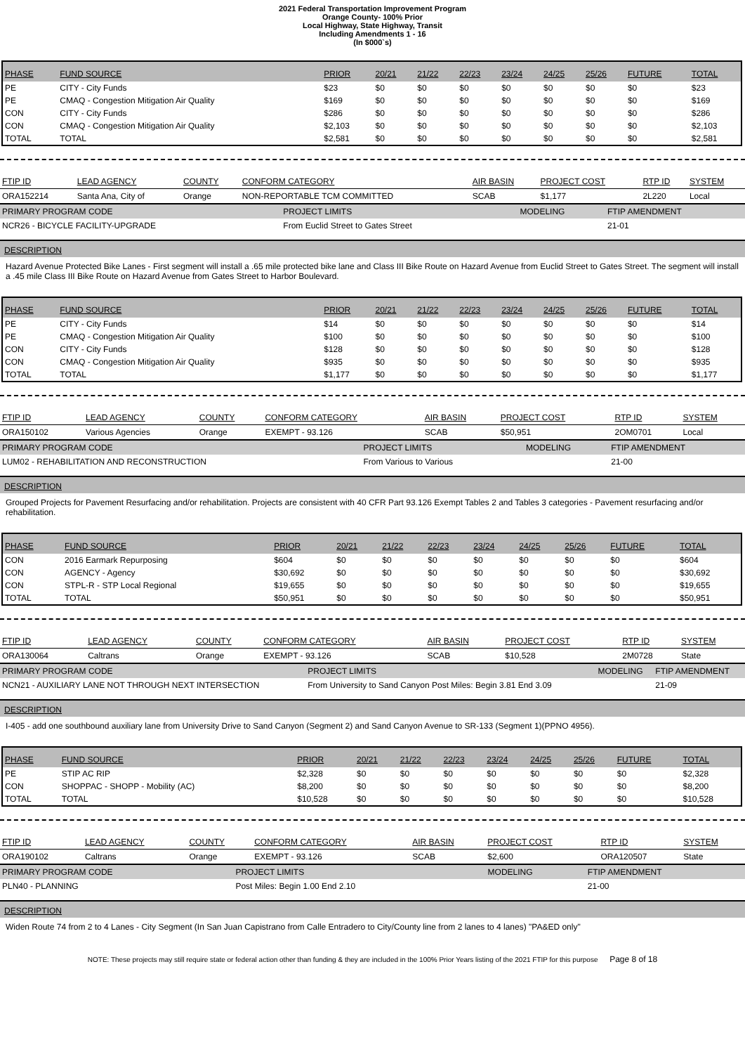2021 Federal Transportation Improvement Program
Orange County- 100% Prior
Local Highway, State Highway, Transit
Including Amendments 1 - 16
(In $000`s)
| PHASE | FUND SOURCE | PRIOR | 20/21 | 21/22 | 22/23 | 23/24 | 24/25 | 25/26 | FUTURE | TOTAL |
| --- | --- | --- | --- | --- | --- | --- | --- | --- | --- | --- |
| PE | CITY - City Funds | $23 | $0 | $0 | $0 | $0 | $0 | $0 | $0 | $23 |
| PE | CMAQ - Congestion Mitigation Air Quality | $169 | $0 | $0 | $0 | $0 | $0 | $0 | $0 | $169 |
| CON | CITY - City Funds | $286 | $0 | $0 | $0 | $0 | $0 | $0 | $0 | $286 |
| CON | CMAQ - Congestion Mitigation Air Quality | $2,103 | $0 | $0 | $0 | $0 | $0 | $0 | $0 | $2,103 |
| TOTAL | TOTAL | $2,581 | $0 | $0 | $0 | $0 | $0 | $0 | $0 | $2,581 |
| FTIP ID | LEAD AGENCY | COUNTY | CONFORM CATEGORY | AIR BASIN | PROJECT COST | RTP ID | SYSTEM |
| ORA152214 | Santa Ana, City of | Orange | NON-REPORTABLE TCM COMMITTED | SCAB | $1,177 | 2L220 | Local |
| PRIMARY PROGRAM CODE | PROJECT LIMITS | MODELING | FTIP AMENDMENT |
| NCR26 - BICYCLE FACILITY-UPGRADE | From Euclid Street to Gates Street | | 21-01 |
DESCRIPTION
Hazard Avenue Protected Bike Lanes - First segment will install a .65 mile protected bike lane and Class III Bike Route on Hazard Avenue from Euclid Street to Gates Street. The segment will install a .45 mile Class III Bike Route on Hazard Avenue from Gates Street to Harbor Boulevard.
| PHASE | FUND SOURCE | PRIOR | 20/21 | 21/22 | 22/23 | 23/24 | 24/25 | 25/26 | FUTURE | TOTAL |
| --- | --- | --- | --- | --- | --- | --- | --- | --- | --- | --- |
| PE | CITY - City Funds | $14 | $0 | $0 | $0 | $0 | $0 | $0 | $0 | $14 |
| PE | CMAQ - Congestion Mitigation Air Quality | $100 | $0 | $0 | $0 | $0 | $0 | $0 | $0 | $100 |
| CON | CITY - City Funds | $128 | $0 | $0 | $0 | $0 | $0 | $0 | $0 | $128 |
| CON | CMAQ - Congestion Mitigation Air Quality | $935 | $0 | $0 | $0 | $0 | $0 | $0 | $0 | $935 |
| TOTAL | TOTAL | $1,177 | $0 | $0 | $0 | $0 | $0 | $0 | $0 | $1,177 |
| FTIP ID | LEAD AGENCY | COUNTY | CONFORM CATEGORY | AIR BASIN | PROJECT COST | RTP ID | SYSTEM |
| ORA150102 | Various Agencies | Orange | EXEMPT - 93.126 | SCAB | $50,951 | 2OM0701 | Local |
| PRIMARY PROGRAM CODE | PROJECT LIMITS | MODELING | FTIP AMENDMENT |
| LUM02 - REHABILITATION AND RECONSTRUCTION | From Various to Various | | 21-00 |
DESCRIPTION
Grouped Projects for Pavement Resurfacing and/or rehabilitation. Projects are consistent with 40 CFR Part 93.126 Exempt Tables 2 and Tables 3 categories - Pavement resurfacing and/or rehabilitation.
| PHASE | FUND SOURCE | PRIOR | 20/21 | 21/22 | 22/23 | 23/24 | 24/25 | 25/26 | FUTURE | TOTAL |
| --- | --- | --- | --- | --- | --- | --- | --- | --- | --- | --- |
| CON | 2016 Earmark Repurposing | $604 | $0 | $0 | $0 | $0 | $0 | $0 | $0 | $604 |
| CON | AGENCY - Agency | $30,692 | $0 | $0 | $0 | $0 | $0 | $0 | $0 | $30,692 |
| CON | STPL-R - STP Local Regional | $19,655 | $0 | $0 | $0 | $0 | $0 | $0 | $0 | $19,655 |
| TOTAL | TOTAL | $50,951 | $0 | $0 | $0 | $0 | $0 | $0 | $0 | $50,951 |
| FTIP ID | LEAD AGENCY | COUNTY | CONFORM CATEGORY | AIR BASIN | PROJECT COST | RTP ID | SYSTEM |
| ORA130064 | Caltrans | Orange | EXEMPT - 93.126 | SCAB | $10,528 | 2M0728 | State |
| PRIMARY PROGRAM CODE | PROJECT LIMITS | MODELING | FTIP AMENDMENT |
| NCN21 - AUXILIARY LANE NOT THROUGH NEXT INTERSECTION | From University to Sand Canyon Post Miles: Begin 3.81 End 3.09 | | 21-09 |
DESCRIPTION
I-405 - add one southbound auxiliary lane from University Drive to Sand Canyon (Segment 2) and Sand Canyon Avenue to SR-133 (Segment 1)(PPNO 4956).
| PHASE | FUND SOURCE | PRIOR | 20/21 | 21/22 | 22/23 | 23/24 | 24/25 | 25/26 | FUTURE | TOTAL |
| --- | --- | --- | --- | --- | --- | --- | --- | --- | --- | --- |
| PE | STIP AC RIP | $2,328 | $0 | $0 | $0 | $0 | $0 | $0 | $0 | $2,328 |
| CON | SHOPPAC - SHOPP - Mobility (AC) | $8,200 | $0 | $0 | $0 | $0 | $0 | $0 | $0 | $8,200 |
| TOTAL | TOTAL | $10,528 | $0 | $0 | $0 | $0 | $0 | $0 | $0 | $10,528 |
| FTIP ID | LEAD AGENCY | COUNTY | CONFORM CATEGORY | AIR BASIN | PROJECT COST | RTP ID | SYSTEM |
| ORA190102 | Caltrans | Orange | EXEMPT - 93.126 | SCAB | $2,600 | ORA120507 | State |
| PRIMARY PROGRAM CODE | PROJECT LIMITS | MODELING | FTIP AMENDMENT |
| PLN40 - PLANNING | Post Miles: Begin 1.00 End 2.10 | | 21-00 |
DESCRIPTION
Widen Route 74 from 2 to 4 Lanes - City Segment (In San Juan Capistrano from Calle Entradero to City/County line from 2 lanes to 4 lanes) "PA&ED only"
NOTE: These projects may still require state or federal action other than funding & they are included in the 100% Prior Years listing of the 2021 FTIP for this purpose Page 8 of 18